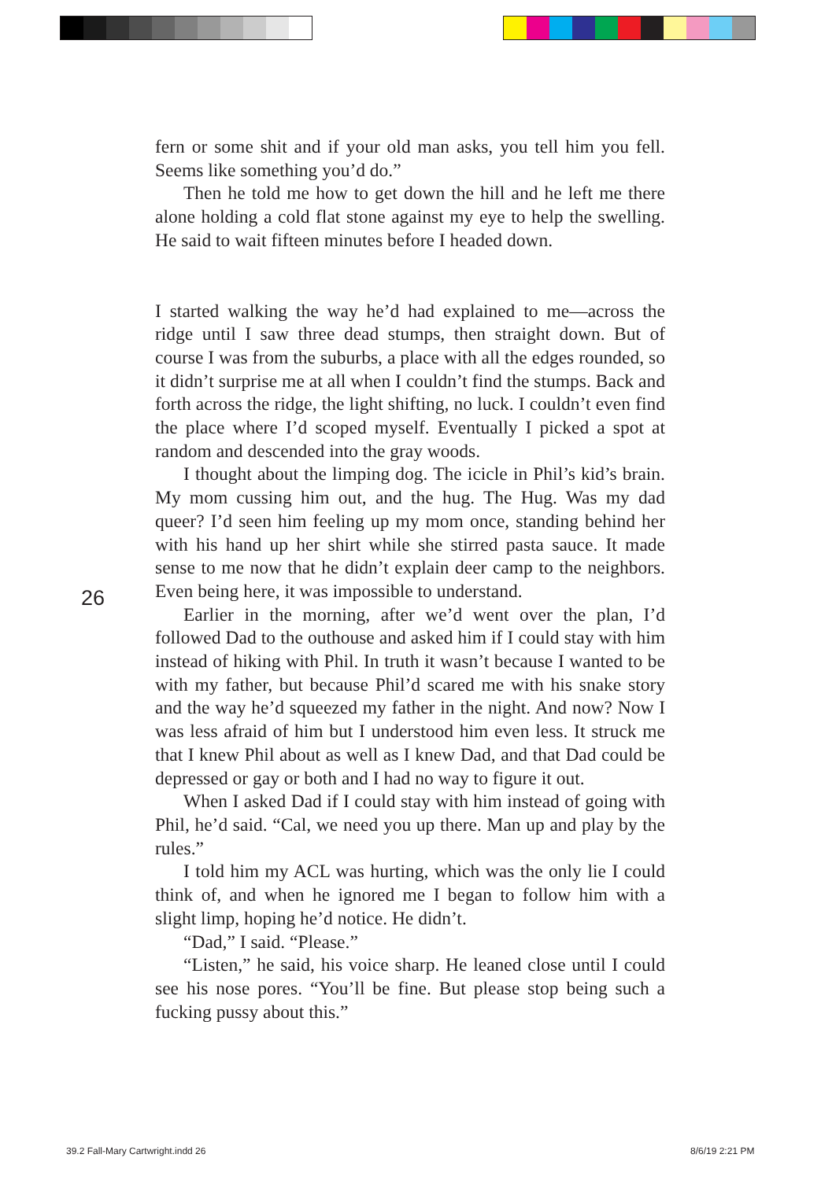fern or some shit and if your old man asks, you tell him you fell. Seems like something you’d do.”
Then he told me how to get down the hill and he left me there alone holding a cold flat stone against my eye to help the swelling. He said to wait fifteen minutes before I headed down.
I started walking the way he’d had explained to me—across the ridge until I saw three dead stumps, then straight down. But of course I was from the suburbs, a place with all the edges rounded, so it didn’t surprise me at all when I couldn’t find the stumps. Back and forth across the ridge, the light shifting, no luck. I couldn’t even find the place where I’d scoped myself. Eventually I picked a spot at random and descended into the gray woods.
I thought about the limping dog. The icicle in Phil’s kid’s brain. My mom cussing him out, and the hug. The Hug. Was my dad queer? I’d seen him feeling up my mom once, standing behind her with his hand up her shirt while she stirred pasta sauce. It made sense to me now that he didn’t explain deer camp to the neighbors. Even being here, it was impossible to understand.
Earlier in the morning, after we’d went over the plan, I’d followed Dad to the outhouse and asked him if I could stay with him instead of hiking with Phil. In truth it wasn’t because I wanted to be with my father, but because Phil’d scared me with his snake story and the way he’d squeezed my father in the night. And now? Now I was less afraid of him but I understood him even less. It struck me that I knew Phil about as well as I knew Dad, and that Dad could be depressed or gay or both and I had no way to figure it out.
When I asked Dad if I could stay with him instead of going with Phil, he’d said. “Cal, we need you up there. Man up and play by the rules.”
I told him my ACL was hurting, which was the only lie I could think of, and when he ignored me I began to follow him with a slight limp, hoping he’d notice. He didn’t.
“Dad,” I said. “Please.”
“Listen,” he said, his voice sharp. He leaned close until I could see his nose pores. “You’ll be fine. But please stop being such a fucking pussy about this.”
26
39.2 Fall-Mary Cartwright.indd 26
8/6/19 2:21 PM